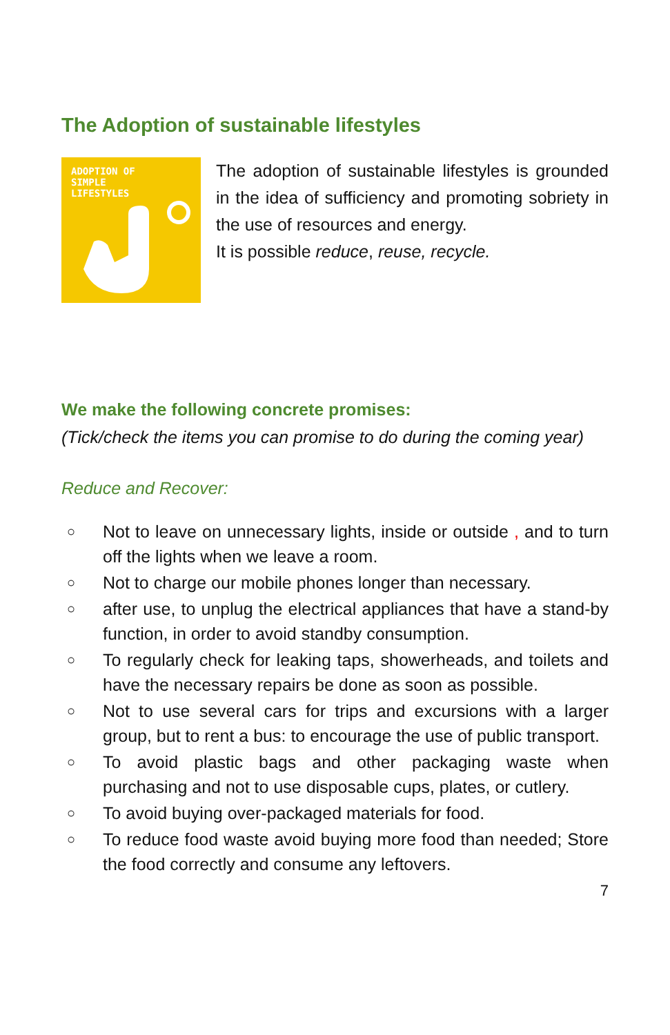The Adoption of sustainable lifestyles
ADOPTION OF
SIMPLE
LIFESTYLES
The adoption of sustainable lifestyles is grounded in the idea of sufficiency and promoting sobriety in the use of resources and energy.
It is possible reduce, reuse, recycle.
We make the following concrete promises:
(Tick/check the items you can promise to do during the coming year)
Reduce and Recover:
○ Not to leave on unnecessary lights, inside or outside , and to turn off the lights when we leave a room.
○ Not to charge our mobile phones longer than necessary.
○ after use, to unplug the electrical appliances that have a stand-by function, in order to avoid standby consumption.
○ To regularly check for leaking taps, showerheads, and toilets and have the necessary repairs be done as soon as possible.
○ Not to use several cars for trips and excursions with a larger group, but to rent a bus: to encourage the use of public transport.
○ To avoid plastic bags and other packaging waste when purchasing and not to use disposable cups, plates, or cutlery.
○ To avoid buying over-packaged materials for food.
○ To reduce food waste avoid buying more food than needed; Store the food correctly and consume any leftovers.
7